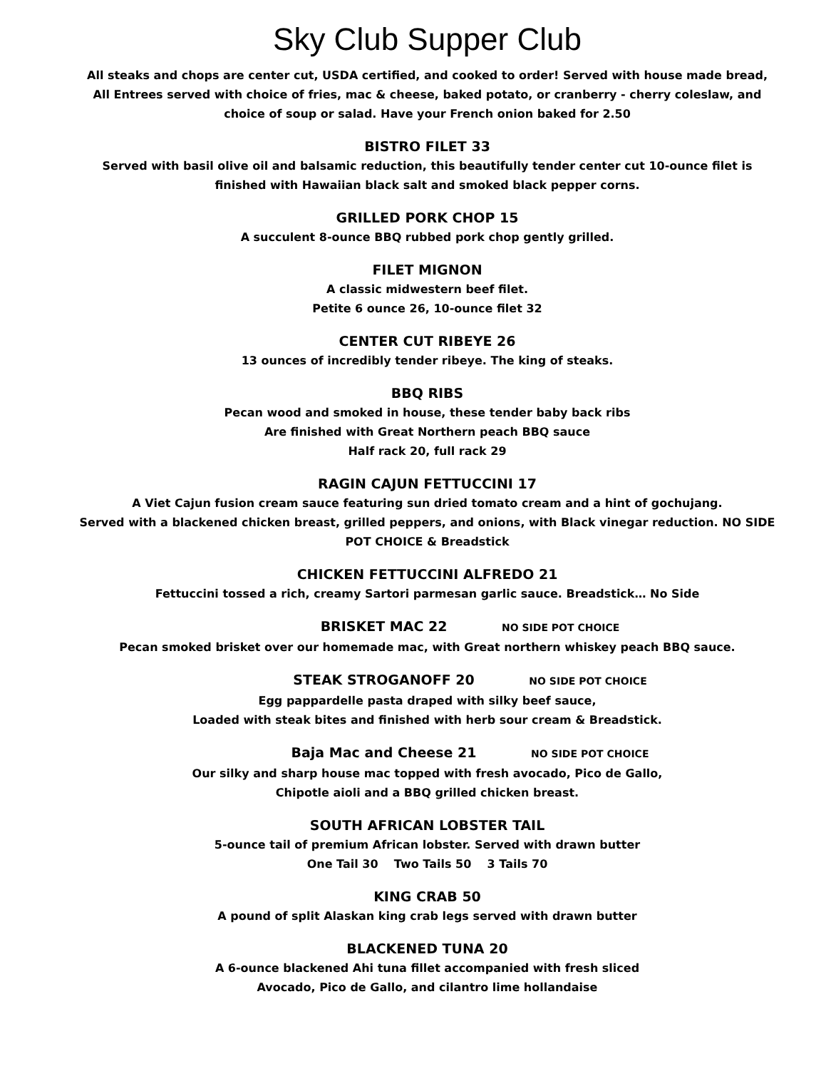Sky Club Supper Club
All steaks and chops are center cut, USDA certified, and cooked to order! Served with house made bread, All Entrees served with choice of fries, mac & cheese, baked potato, or cranberry - cherry coleslaw, and choice of soup or salad. Have your French onion baked for 2.50
BISTRO FILET 33
Served with basil olive oil and balsamic reduction, this beautifully tender center cut 10-ounce filet is finished with Hawaiian black salt and smoked black pepper corns.
GRILLED PORK CHOP 15
A succulent 8-ounce BBQ rubbed pork chop gently grilled.
FILET MIGNON
A classic midwestern beef filet.
Petite 6 ounce 26, 10-ounce filet 32
CENTER CUT RIBEYE 26
13 ounces of incredibly tender ribeye. The king of steaks.
BBQ RIBS
Pecan wood and smoked in house, these tender baby back ribs
Are finished with Great Northern peach BBQ sauce
Half rack 20, full rack 29
RAGIN CAJUN FETTUCCINI 17
A Viet Cajun fusion cream sauce featuring sun dried tomato cream and a hint of gochujang.
Served with a blackened chicken breast, grilled peppers, and onions, with Black vinegar reduction. NO SIDE POT CHOICE & Breadstick
CHICKEN FETTUCCINI ALFREDO 21
Fettuccini tossed a rich, creamy Sartori parmesan garlic sauce. Breadstick… No Side
BRISKET MAC 22 NO SIDE POT CHOICE
Pecan smoked brisket over our homemade mac, with Great northern whiskey peach BBQ sauce.
STEAK STROGANOFF 20 NO SIDE POT CHOICE
Egg pappardelle pasta draped with silky beef sauce,
Loaded with steak bites and finished with herb sour cream & Breadstick.
Baja Mac and Cheese 21 NO SIDE POT CHOICE
Our silky and sharp house mac topped with fresh avocado, Pico de Gallo,
Chipotle aioli and a BBQ grilled chicken breast.
SOUTH AFRICAN LOBSTER TAIL
5-ounce tail of premium African lobster. Served with drawn butter
One Tail 30 Two Tails 50 3 Tails 70
KING CRAB 50
A pound of split Alaskan king crab legs served with drawn butter
BLACKENED TUNA 20
A 6-ounce blackened Ahi tuna fillet accompanied with fresh sliced
Avocado, Pico de Gallo, and cilantro lime hollandaise